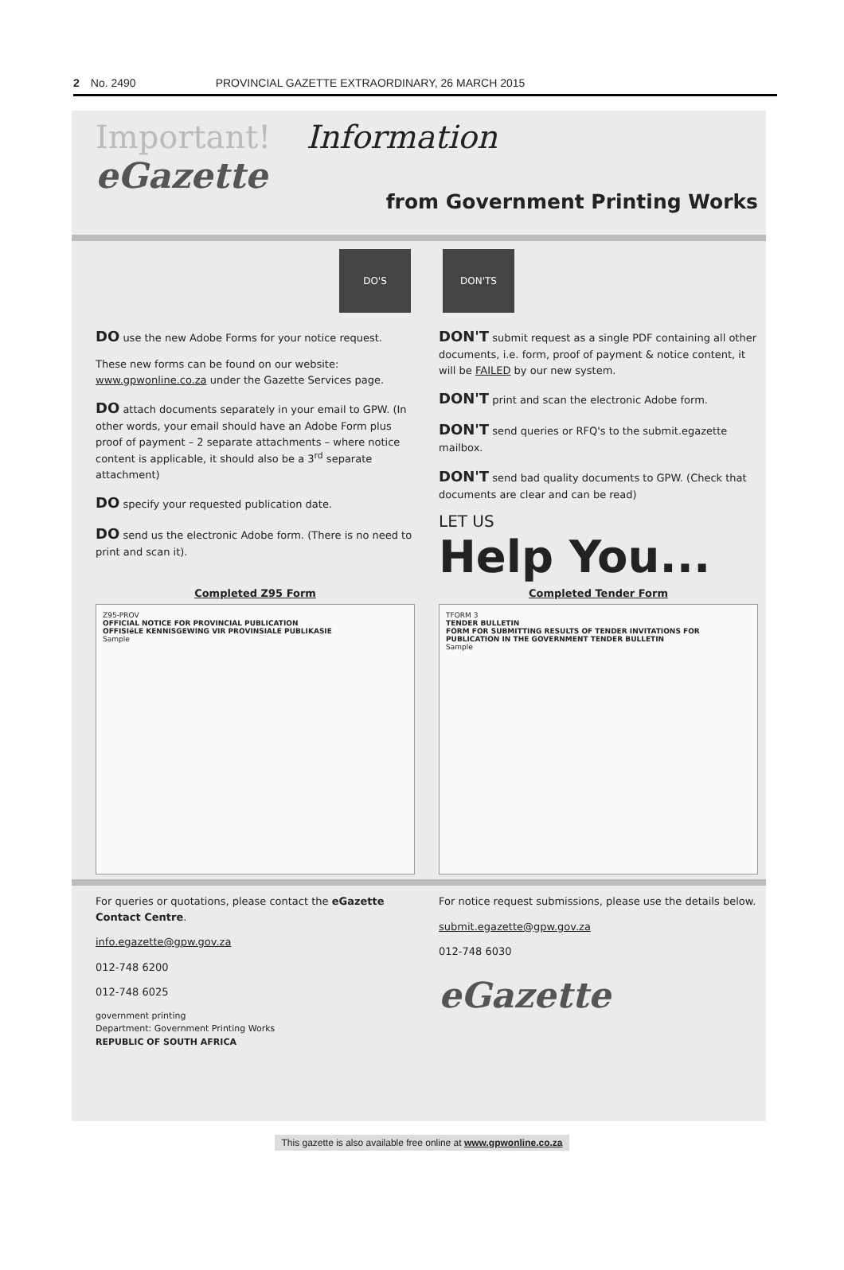2 No. 2490 PROVINCIAL GAZETTE EXTRAORDINARY, 26 MARCH 2015
Important! Information
eGazette
from Government Printing Works
DO'S DON'TS
DO use the new Adobe Forms for your notice request.
These new forms can be found on our website: www.gpwonline.co.za under the Gazette Services page.
DO attach documents separately in your email to GPW. (In other words, your email should have an Adobe Form plus proof of payment – 2 separate attachments – where notice content is applicable, it should also be a 3<sup>rd</sup> separate attachment)
DO specify your requested publication date.
DO send us the electronic Adobe form. (There is no need to print and scan it).
DON'T submit request as a single PDF containing all other documents, i.e. form, proof of payment & notice content, it will be FAILED by our new system.
DON'T print and scan the electronic Adobe form.
DON'T send queries or RFQ's to the submit.egazette mailbox.
DON'T send bad quality documents to GPW. (Check that documents are clear and can be read)
LET US
Help You...
Completed Z95 Form
Z95-PROV
OFFICIAL NOTICE FOR PROVINCIAL PUBLICATION
OFFISIëLE KENNISGEWING VIR PROVINSIALE PUBLIKASIE
Sample
Completed Tender Form
TFORM 3
TENDER BULLETIN
FORM FOR SUBMITTING RESULTS OF TENDER INVITATIONS FOR PUBLICATION IN THE GOVERNMENT TENDER BULLETIN
Sample
For queries or quotations, please contact the eGazette Contact Centre.
info.egazette@gpw.gov.za
012-748 6200
012-748 6025
government printing
Department: Government Printing Works
REPUBLIC OF SOUTH AFRICA
For notice request submissions, please use the details below.
submit.egazette@gpw.gov.za
012-748 6030
eGazette
This gazette is also available free online at www.gpwonline.co.za